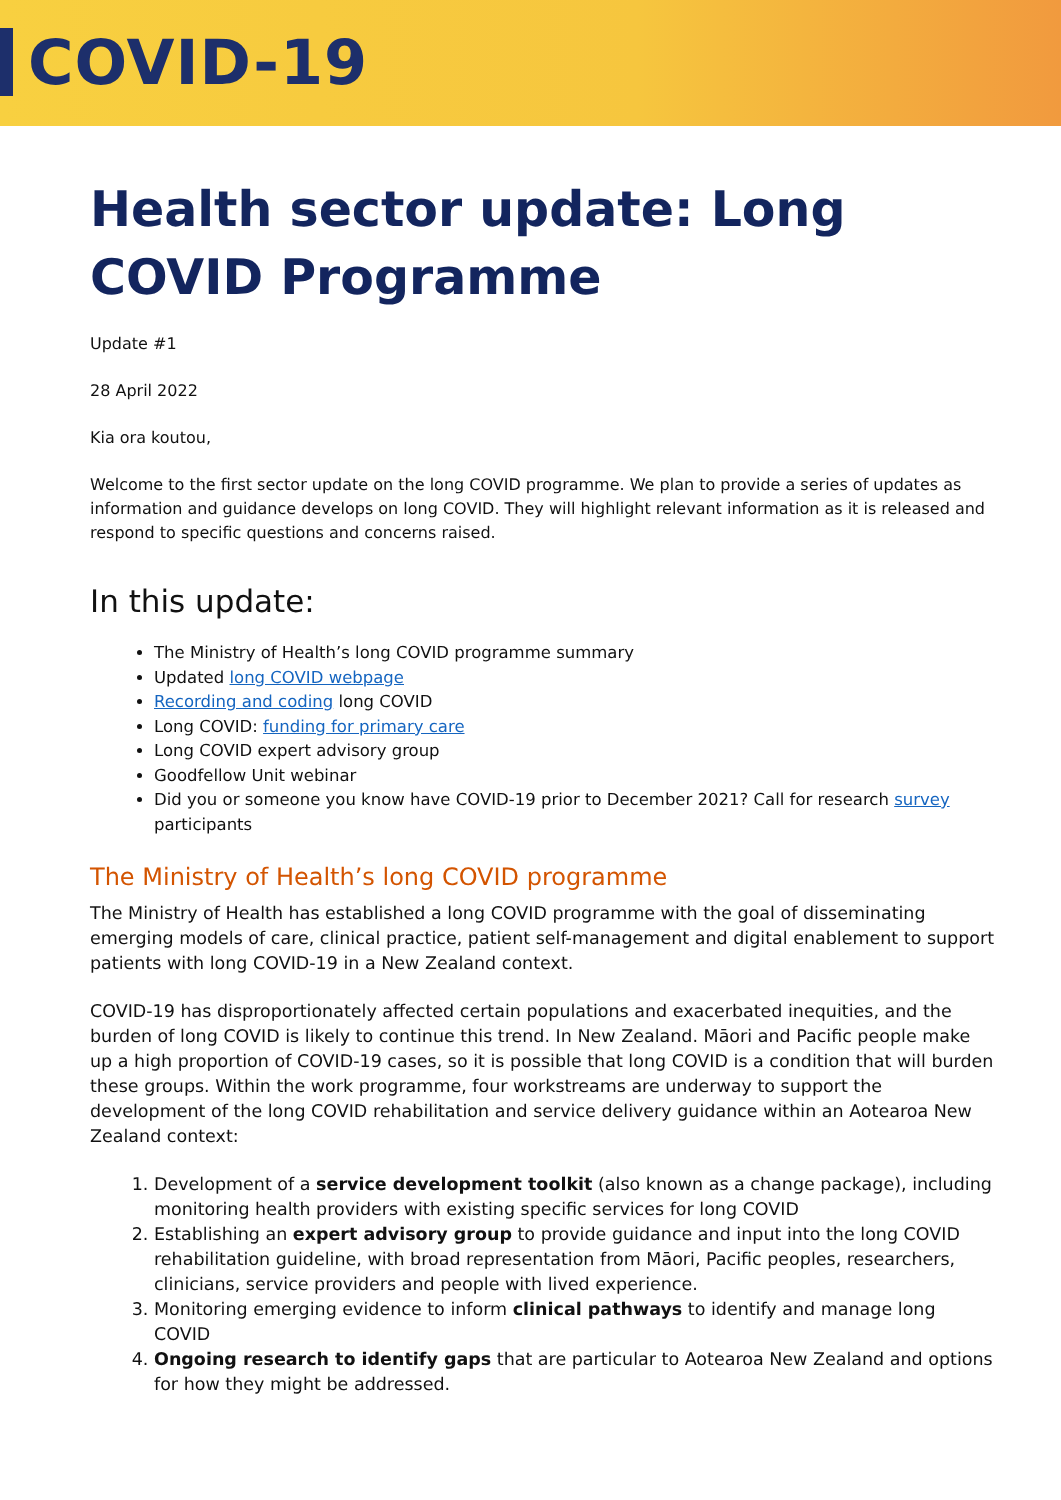COVID-19
Health sector update: Long COVID Programme
Update #1
28 April 2022
Kia ora koutou,
Welcome to the first sector update on the long COVID programme. We plan to provide a series of updates as information and guidance develops on long COVID. They will highlight relevant information as it is released and respond to specific questions and concerns raised.
In this update:
The Ministry of Health’s long COVID programme summary
Updated long COVID webpage
Recording and coding long COVID
Long COVID: funding for primary care
Long COVID expert advisory group
Goodfellow Unit webinar
Did you or someone you know have COVID-19 prior to December 2021? Call for research survey participants
The Ministry of Health’s long COVID programme
The Ministry of Health has established a long COVID programme with the goal of disseminating emerging models of care, clinical practice, patient self-management and digital enablement to support patients with long COVID-19 in a New Zealand context.
COVID-19 has disproportionately affected certain populations and exacerbated inequities, and the burden of long COVID is likely to continue this trend. In New Zealand. Māori and Pacific people make up a high proportion of COVID-19 cases, so it is possible that long COVID is a condition that will burden these groups. Within the work programme, four workstreams are underway to support the development of the long COVID rehabilitation and service delivery guidance within an Aotearoa New Zealand context:
1. Development of a service development toolkit (also known as a change package), including monitoring health providers with existing specific services for long COVID
2. Establishing an expert advisory group to provide guidance and input into the long COVID rehabilitation guideline, with broad representation from Māori, Pacific peoples, researchers, clinicians, service providers and people with lived experience.
3. Monitoring emerging evidence to inform clinical pathways to identify and manage long COVID
4. Ongoing research to identify gaps that are particular to Aotearoa New Zealand and options for how they might be addressed.